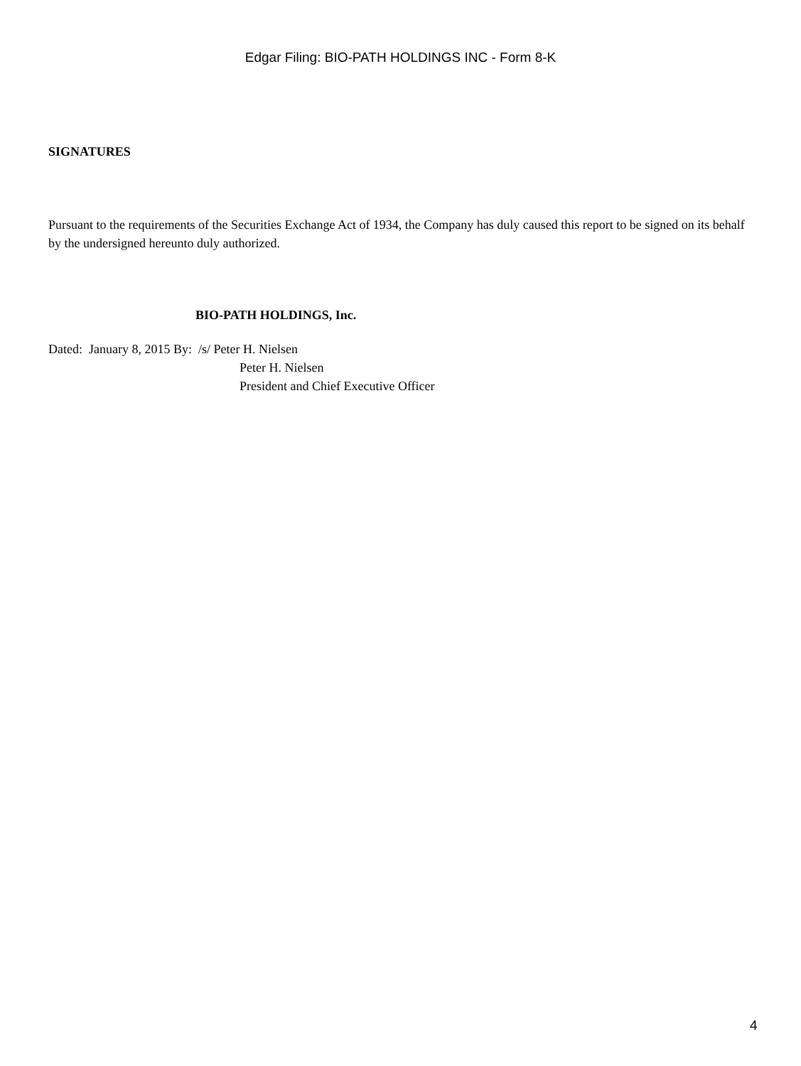Edgar Filing: BIO-PATH HOLDINGS INC - Form 8-K
SIGNATURES
Pursuant to the requirements of the Securities Exchange Act of 1934, the Company has duly caused this report to be signed on its behalf by the undersigned hereunto duly authorized.
BIO-PATH HOLDINGS, Inc.
Dated: January 8, 2015 By: /s/ Peter H. Nielsen
Peter H. Nielsen
President and Chief Executive Officer
4